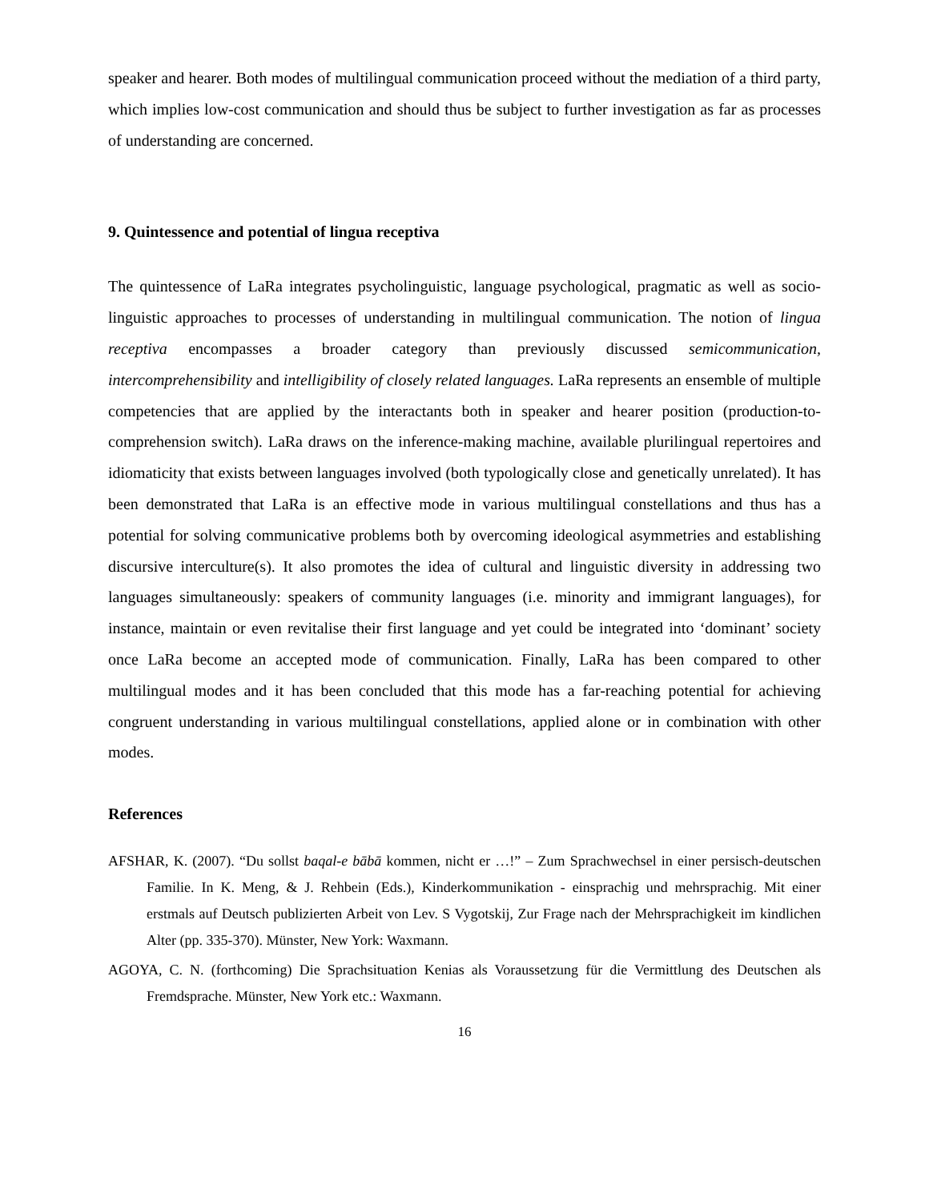speaker and hearer. Both modes of multilingual communication proceed without the mediation of a third party, which implies low-cost communication and should thus be subject to further investigation as far as processes of understanding are concerned.
9. Quintessence and potential of lingua receptiva
The quintessence of LaRa integrates psycholinguistic, language psychological, pragmatic as well as socio-linguistic approaches to processes of understanding in multilingual communication. The notion of lingua receptiva encompasses a broader category than previously discussed semicommunication, intercomprehensibility and intelligibility of closely related languages. LaRa represents an ensemble of multiple competencies that are applied by the interactants both in speaker and hearer position (production-to-comprehension switch). LaRa draws on the inference-making machine, available plurilingual repertoires and idiomaticity that exists between languages involved (both typologically close and genetically unrelated). It has been demonstrated that LaRa is an effective mode in various multilingual constellations and thus has a potential for solving communicative problems both by overcoming ideological asymmetries and establishing discursive interculture(s). It also promotes the idea of cultural and linguistic diversity in addressing two languages simultaneously: speakers of community languages (i.e. minority and immigrant languages), for instance, maintain or even revitalise their first language and yet could be integrated into ‘dominant’ society once LaRa become an accepted mode of communication. Finally, LaRa has been compared to other multilingual modes and it has been concluded that this mode has a far-reaching potential for achieving congruent understanding in various multilingual constellations, applied alone or in combination with other modes.
References
AFSHAR, K. (2007). “Du sollst baqal-e bābā kommen, nicht er …!” – Zum Sprachwechsel in einer persisch-deutschen Familie. In K. Meng, & J. Rehbein (Eds.), Kinderkommunikation - einsprachig und mehrsprachig. Mit einer erstmals auf Deutsch publizierten Arbeit von Lev. S Vygotskij, Zur Frage nach der Mehrsprachigkeit im kindlichen Alter (pp. 335-370). Münster, New York: Waxmann.
AGOYA, C. N. (forthcoming) Die Sprachsituation Kenias als Voraussetzung für die Vermittlung des Deutschen als Fremdsprache. Münster, New York etc.: Waxmann.
16